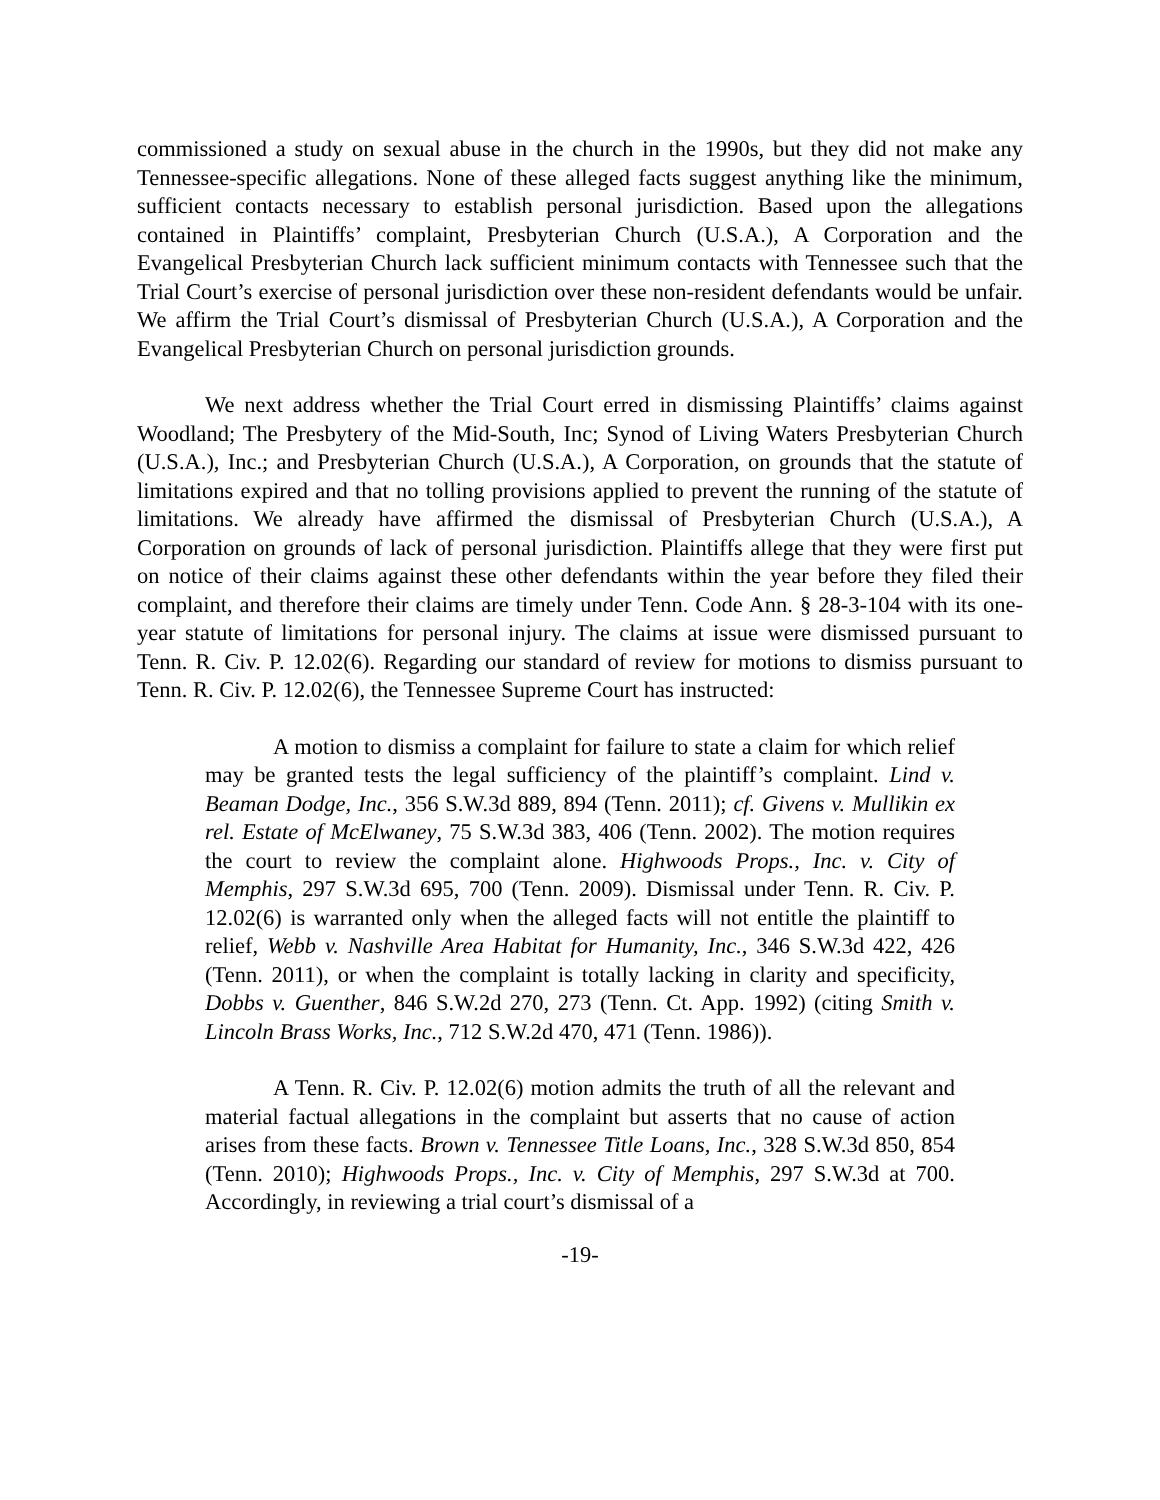commissioned a study on sexual abuse in the church in the 1990s, but they did not make any Tennessee-specific allegations. None of these alleged facts suggest anything like the minimum, sufficient contacts necessary to establish personal jurisdiction. Based upon the allegations contained in Plaintiffs’ complaint, Presbyterian Church (U.S.A.), A Corporation and the Evangelical Presbyterian Church lack sufficient minimum contacts with Tennessee such that the Trial Court’s exercise of personal jurisdiction over these non-resident defendants would be unfair. We affirm the Trial Court’s dismissal of Presbyterian Church (U.S.A.), A Corporation and the Evangelical Presbyterian Church on personal jurisdiction grounds.
We next address whether the Trial Court erred in dismissing Plaintiffs’ claims against Woodland; The Presbytery of the Mid-South, Inc; Synod of Living Waters Presbyterian Church (U.S.A.), Inc.; and Presbyterian Church (U.S.A.), A Corporation, on grounds that the statute of limitations expired and that no tolling provisions applied to prevent the running of the statute of limitations. We already have affirmed the dismissal of Presbyterian Church (U.S.A.), A Corporation on grounds of lack of personal jurisdiction. Plaintiffs allege that they were first put on notice of their claims against these other defendants within the year before they filed their complaint, and therefore their claims are timely under Tenn. Code Ann. § 28-3-104 with its one-year statute of limitations for personal injury. The claims at issue were dismissed pursuant to Tenn. R. Civ. P. 12.02(6). Regarding our standard of review for motions to dismiss pursuant to Tenn. R. Civ. P. 12.02(6), the Tennessee Supreme Court has instructed:
A motion to dismiss a complaint for failure to state a claim for which relief may be granted tests the legal sufficiency of the plaintiff’s complaint. Lind v. Beaman Dodge, Inc., 356 S.W.3d 889, 894 (Tenn. 2011); cf. Givens v. Mullikin ex rel. Estate of McElwaney, 75 S.W.3d 383, 406 (Tenn. 2002). The motion requires the court to review the complaint alone. Highwoods Props., Inc. v. City of Memphis, 297 S.W.3d 695, 700 (Tenn. 2009). Dismissal under Tenn. R. Civ. P. 12.02(6) is warranted only when the alleged facts will not entitle the plaintiff to relief, Webb v. Nashville Area Habitat for Humanity, Inc., 346 S.W.3d 422, 426 (Tenn. 2011), or when the complaint is totally lacking in clarity and specificity, Dobbs v. Guenther, 846 S.W.2d 270, 273 (Tenn. Ct. App. 1992) (citing Smith v. Lincoln Brass Works, Inc., 712 S.W.2d 470, 471 (Tenn. 1986)).
A Tenn. R. Civ. P. 12.02(6) motion admits the truth of all the relevant and material factual allegations in the complaint but asserts that no cause of action arises from these facts. Brown v. Tennessee Title Loans, Inc., 328 S.W.3d 850, 854 (Tenn. 2010); Highwoods Props., Inc. v. City of Memphis, 297 S.W.3d at 700. Accordingly, in reviewing a trial court’s dismissal of a
-19-